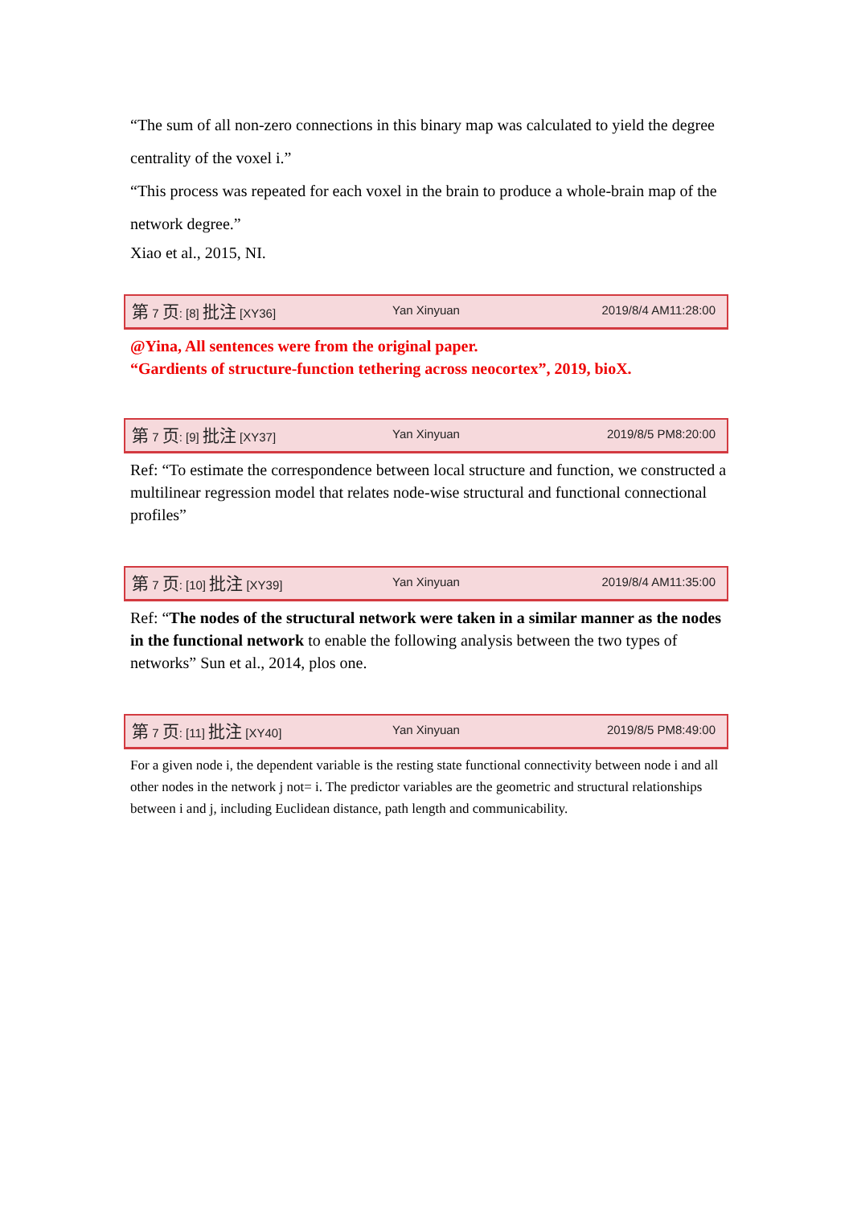“The sum of all non-zero connections in this binary map was calculated to yield the degree centrality of the voxel i.”
“This process was repeated for each voxel in the brain to produce a whole-brain map of the network degree.”
Xiao et al., 2015, NI.
第 7 页: [8] 批注 [XY36] Yan Xinyuan 2019/8/4 AM11:28:00
@Yina, All sentences were from the original paper.
“Gardients of structure-function tethering across neocortex”, 2019, bioX.
第 7 页: [9] 批注 [XY37] Yan Xinyuan 2019/8/5 PM8:20:00
Ref: “To estimate the correspondence between local structure and function, we constructed a multilinear regression model that relates node-wise structural and functional connectional profiles”
第 7 页: [10] 批注 [XY39] Yan Xinyuan 2019/8/4 AM11:35:00
Ref: “The nodes of the structural network were taken in a similar manner as the nodes in the functional network to enable the following analysis between the two types of networks” Sun et al., 2014, plos one.
第 7 页: [11] 批注 [XY40] Yan Xinyuan 2019/8/5 PM8:49:00
For a given node i, the dependent variable is the resting state functional connectivity between node i and all other nodes in the network j not= i. The predictor variables are the geometric and structural relationships between i and j, including Euclidean distance, path length and communicability.